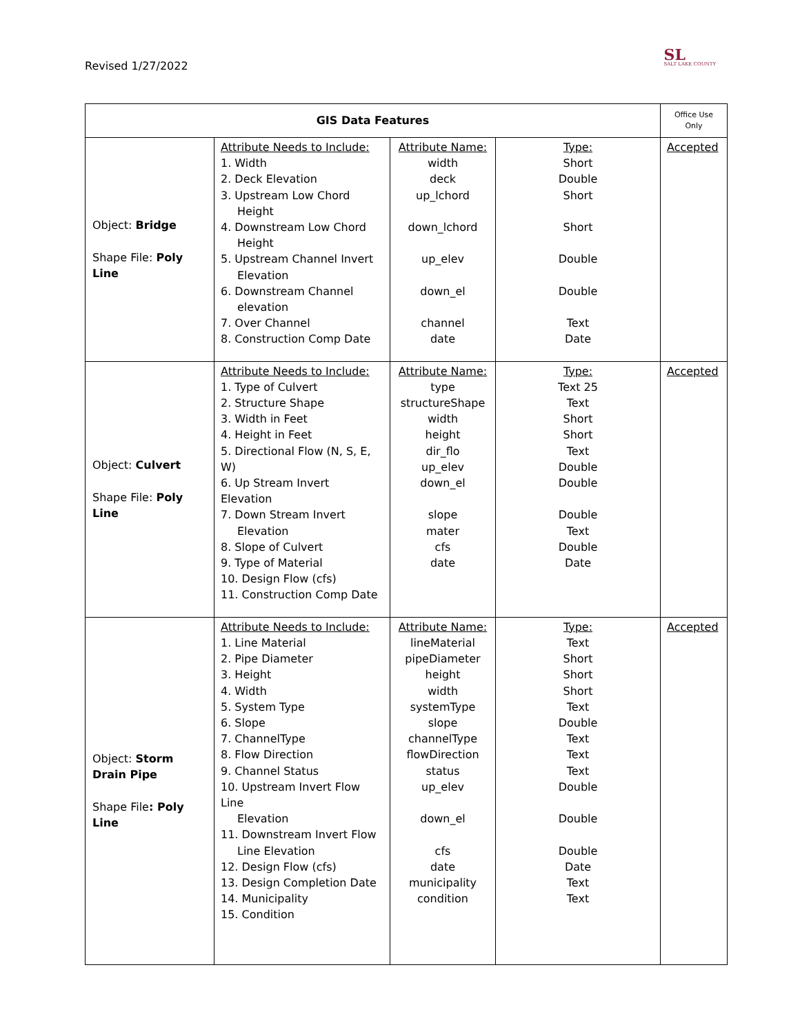Revised 1/27/2022
SL
SALT LAKE COUNTY
| GIS Data Features | | | | Office Use Only |
| --- | --- | --- | --- | --- |
| Object: Bridge Shape File: Poly Line | Attribute Needs to Include: 1. Width 2. Deck Elevation 3. Upstream Low Chord Height 4. Downstream Low Chord Height 5. Upstream Channel Invert Elevation 6. Downstream Channel elevation 7. Over Channel 8. Construction Comp Date | Attribute Name: width deck up_lchord down_lchord up_elev down_el channel date | Type: Short Double Short Short Double Double Text Date | Accepted |
| Object: Culvert Shape File: Poly Line | Attribute Needs to Include: 1. Type of Culvert 2. Structure Shape 3. Width in Feet 4. Height in Feet 5. Directional Flow (N, S, E, W) 6. Up Stream Invert Elevation 7. Down Stream Invert Elevation 8. Slope of Culvert 9. Type of Material 10. Design Flow (cfs) 11. Construction Comp Date | Attribute Name: type structureShape width height dir_flo up_elev down_el slope mater cfs date | Type: Text 25 Text Short Short Text Double Double Double Text Double Date | Accepted |
| Object: Storm Drain Pipe Shape File : Poly Line | Attribute Needs to Include: 1. Line Material 2. Pipe Diameter 3. Height 4. Width 5. System Type 6. Slope 7. ChannelType 8. Flow Direction 9. Channel Status 10. Upstream Invert Flow Line Elevation 11. Downstream Invert Flow Line Elevation 12. Design Flow (cfs) 13. Design Completion Date 14. Municipality 15. Condition | Attribute Name: lineMaterial pipeDiameter height width systemType slope channelType flowDirection status up_elev down_el cfs date municipality condition | Type: Text Short Short Short Text Double Text Text Text Double Double Double Date Text Text | Accepted |